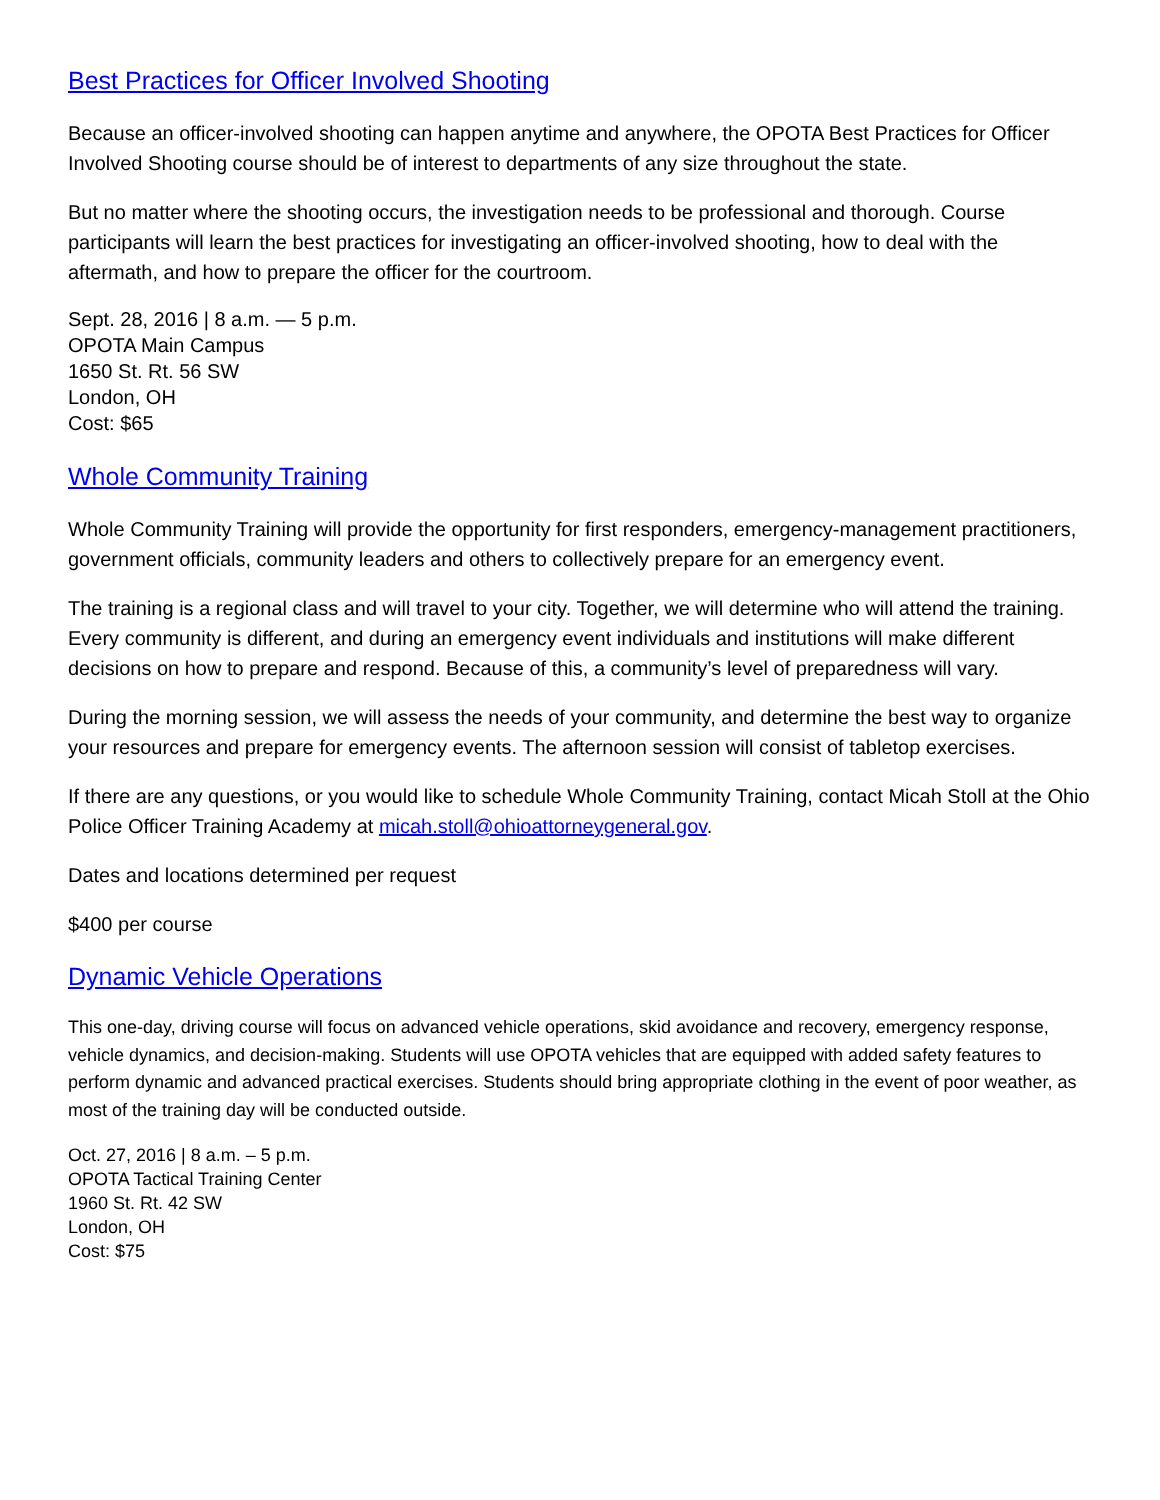Best Practices for Officer Involved Shooting
Because an officer-involved shooting can happen anytime and anywhere, the OPOTA Best Practices for Officer Involved Shooting course should be of interest to departments of any size throughout the state.
But no matter where the shooting occurs, the investigation needs to be professional and thorough. Course participants will learn the best practices for investigating an officer-involved shooting, how to deal with the aftermath, and how to prepare the officer for the courtroom.
Sept. 28, 2016 | 8 a.m. — 5 p.m.
OPOTA Main Campus
1650 St. Rt. 56 SW
London, OH
Cost: $65
Whole Community Training
Whole Community Training will provide the opportunity for first responders, emergency-management practitioners, government officials, community leaders and others to collectively prepare for an emergency event.
The training is a regional class and will travel to your city. Together, we will determine who will attend the training. Every community is different, and during an emergency event individuals and institutions will make different decisions on how to prepare and respond. Because of this, a community’s level of preparedness will vary.
During the morning session, we will assess the needs of your community, and determine the best way to organize your resources and prepare for emergency events. The afternoon session will consist of tabletop exercises.
If there are any questions, or you would like to schedule Whole Community Training, contact Micah Stoll at the Ohio Police Officer Training Academy at micah.stoll@ohioattorneygeneral.gov.
Dates and locations determined per request
$400 per course
Dynamic Vehicle Operations
This one-day, driving course will focus on advanced vehicle operations, skid avoidance and recovery, emergency response, vehicle dynamics, and decision-making. Students will use OPOTA vehicles that are equipped with added safety features to perform dynamic and advanced practical exercises. Students should bring appropriate clothing in the event of poor weather, as most of the training day will be conducted outside.
Oct. 27, 2016 | 8 a.m. – 5 p.m.
OPOTA Tactical Training Center
1960 St. Rt. 42 SW
London, OH
Cost: $75